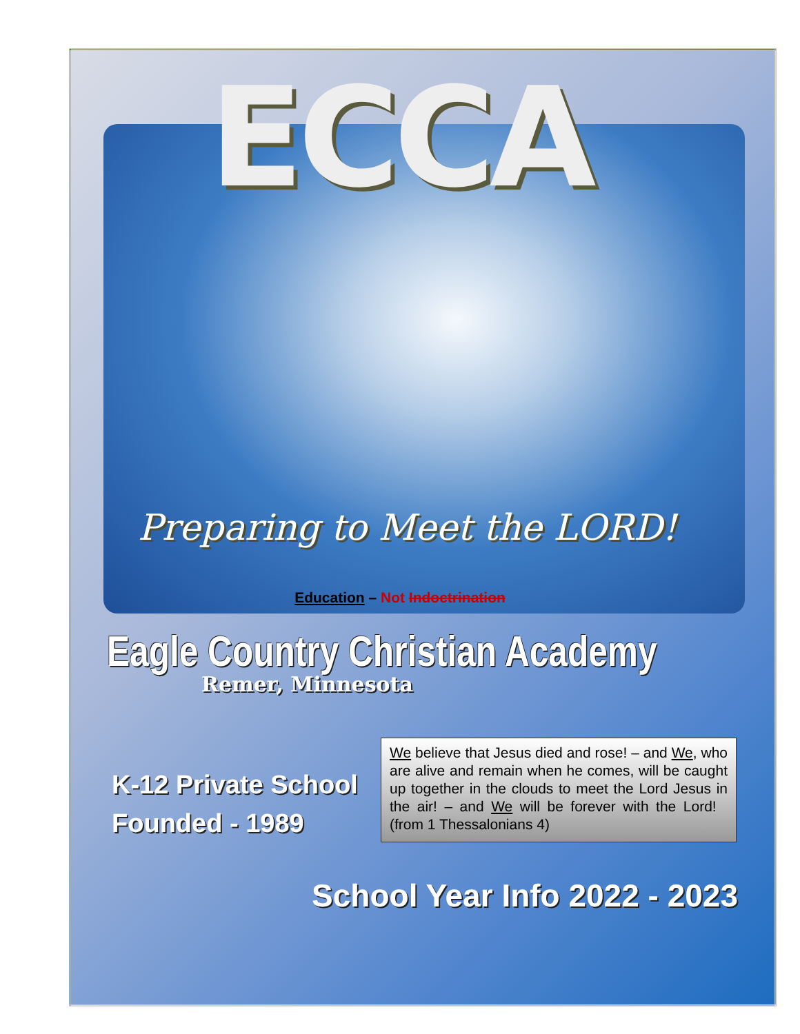ECCA
Preparing to Meet the LORD!
Education – Not Indoctrination
Eagle Country Christian Academy
Remer, Minnesota
K-12 Private School
Founded - 1989
We believe that Jesus died and rose! – and We, who are alive and remain when he comes, will be caught up together in the clouds to meet the Lord Jesus in the air! – and We will be forever with the Lord! (from 1 Thessalonians 4)
School Year Info 2022 - 2023